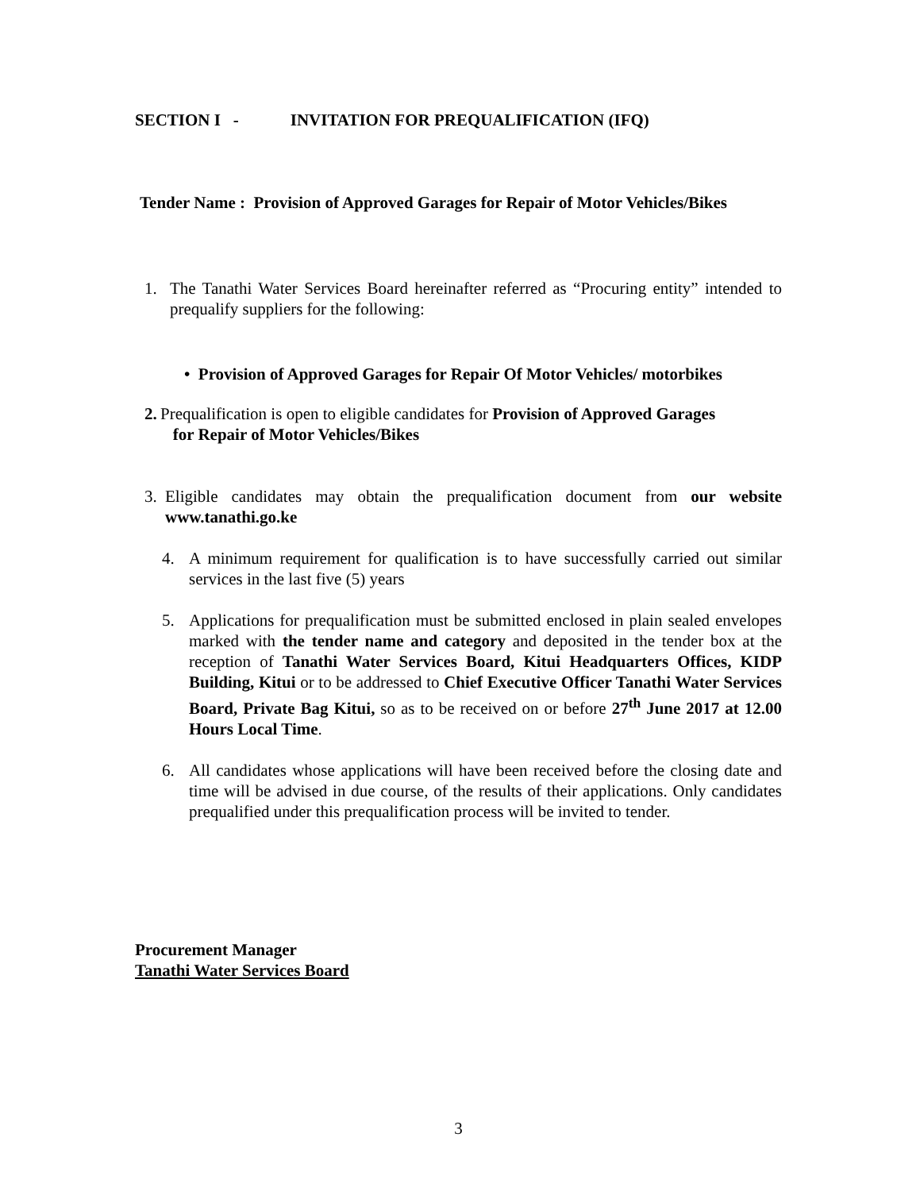SECTION I - INVITATION FOR PREQUALIFICATION (IFQ)
Tender Name : Provision of Approved Garages for Repair of Motor Vehicles/Bikes
1. The Tanathi Water Services Board hereinafter referred as “Procuring entity” intended to prequalify suppliers for the following:
• Provision of Approved Garages for Repair Of Motor Vehicles/ motorbikes
2.
Prequalification is open to eligible candidates for Provision of Approved Garages
for Repair of Motor Vehicles/Bikes
3. Eligible candidates may obtain the prequalification document from our website www.tanathi.go.ke
4. A minimum requirement for qualification is to have successfully carried out similar services in the last five (5) years
5. Applications for prequalification must be submitted enclosed in plain sealed envelopes marked with the tender name and category and deposited in the tender box at the reception of Tanathi Water Services Board, Kitui Headquarters Offices, KIDP Building, Kitui or to be addressed to Chief Executive Officer Tanathi Water Services Board, Private Bag Kitui, so as to be received on or before 27<sup>th</sup> June 2017 at 12.00 Hours Local Time.
6. All candidates whose applications will have been received before the closing date and time will be advised in due course, of the results of their applications. Only candidates prequalified under this prequalification process will be invited to tender.
Procurement Manager
Tanathi Water Services Board
3